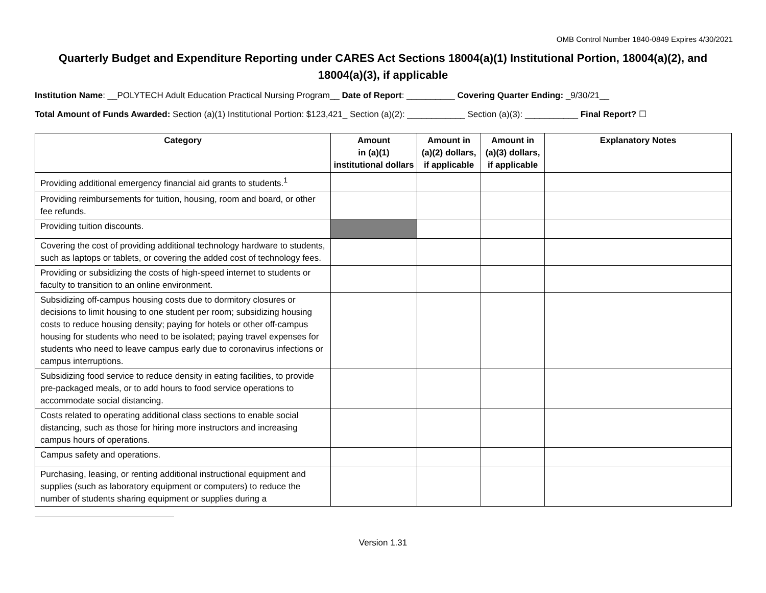OMB Control Number 1840-0849 Expires 4/30/2021
Quarterly Budget and Expenditure Reporting under CARES Act Sections 18004(a)(1) Institutional Portion, 18004(a)(2), and 18004(a)(3), if applicable
Institution Name: __POLYTECH Adult Education Practical Nursing Program__ Date of Report: __________ Covering Quarter Ending: _9/30/21__
Total Amount of Funds Awarded: Section (a)(1) Institutional Portion: $123,421_ Section (a)(2): ____________ Section (a)(3): ___________ Final Report? ☐
| Category | Amount in (a)(1) institutional dollars | Amount in (a)(2) dollars, if applicable | Amount in (a)(3) dollars, if applicable | Explanatory Notes |
| --- | --- | --- | --- | --- |
| Providing additional emergency financial aid grants to students.<sup>1</sup> | | | | |
| Providing reimbursements for tuition, housing, room and board, or other fee refunds. | | | | |
| Providing tuition discounts. | | | | |
| Covering the cost of providing additional technology hardware to students, such as laptops or tablets, or covering the added cost of technology fees. | | | | |
| Providing or subsidizing the costs of high-speed internet to students or faculty to transition to an online environment. | | | | |
| Subsidizing off-campus housing costs due to dormitory closures or decisions to limit housing to one student per room; subsidizing housing costs to reduce housing density; paying for hotels or other off-campus housing for students who need to be isolated; paying travel expenses for students who need to leave campus early due to coronavirus infections or campus interruptions. | | | | |
| Subsidizing food service to reduce density in eating facilities, to provide pre-packaged meals, or to add hours to food service operations to accommodate social distancing. | | | | |
| Costs related to operating additional class sections to enable social distancing, such as those for hiring more instructors and increasing campus hours of operations. | | | | |
| Campus safety and operations. | | | | |
| Purchasing, leasing, or renting additional instructional equipment and supplies (such as laboratory equipment or computers) to reduce the number of students sharing equipment or supplies during a | | | | |
Version 1.31